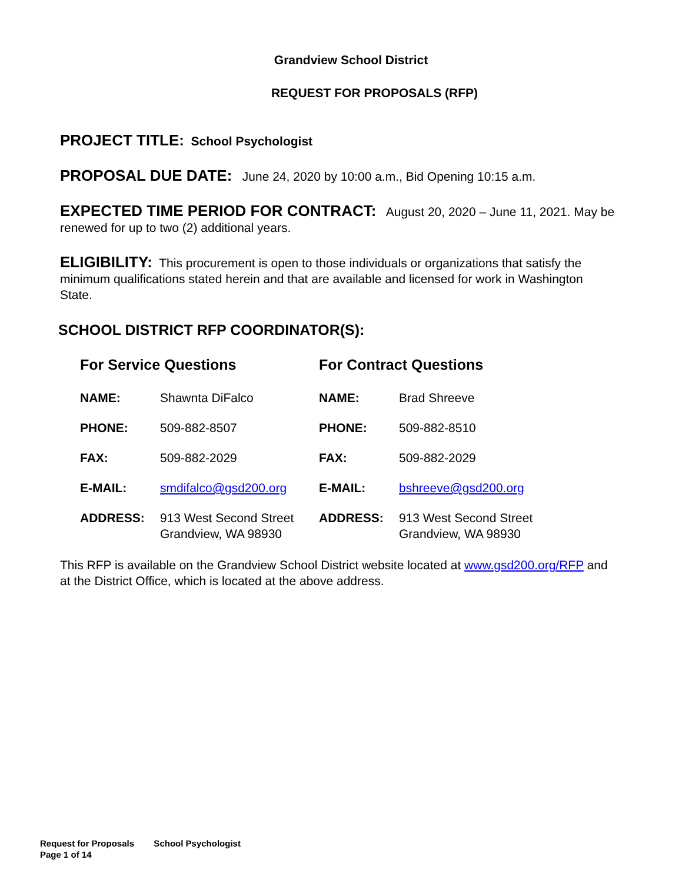Grandview School District
REQUEST FOR PROPOSALS (RFP)
PROJECT TITLE: School Psychologist
PROPOSAL DUE DATE: June 24, 2020 by 10:00 a.m., Bid Opening 10:15 a.m.
EXPECTED TIME PERIOD FOR CONTRACT: August 20, 2020 – June 11, 2021. May be renewed for up to two (2) additional years.
ELIGIBILITY: This procurement is open to those individuals or organizations that satisfy the minimum qualifications stated herein and that are available and licensed for work in Washington State.
SCHOOL DISTRICT RFP COORDINATOR(S):
| For Service Questions | | For Contract Questions | |
| --- | --- | --- | --- |
| NAME: | Shawnta DiFalco | NAME: | Brad Shreeve |
| PHONE: | 509-882-8507 | PHONE: | 509-882-8510 |
| FAX: | 509-882-2029 | FAX: | 509-882-2029 |
| E-MAIL: | smdifalco@gsd200.org | E-MAIL: | bshreeve@gsd200.org |
| ADDRESS: | 913 West Second Street Grandview, WA 98930 | ADDRESS: | 913 West Second Street Grandview, WA 98930 |
This RFP is available on the Grandview School District website located at www.gsd200.org/RFP and at the District Office, which is located at the above address.
Request for Proposals School Psychologist
Page 1 of 14